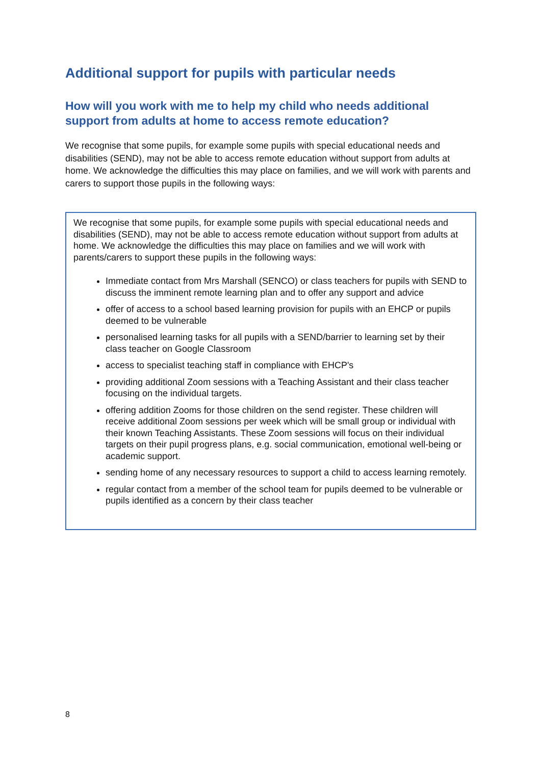Additional support for pupils with particular needs
How will you work with me to help my child who needs additional support from adults at home to access remote education?
We recognise that some pupils, for example some pupils with special educational needs and disabilities (SEND), may not be able to access remote education without support from adults at home. We acknowledge the difficulties this may place on families, and we will work with parents and carers to support those pupils in the following ways:
We recognise that some pupils, for example some pupils with special educational needs and disabilities (SEND), may not be able to access remote education without support from adults at home. We acknowledge the difficulties this may place on families and we will work with parents/carers to support these pupils in the following ways:
Immediate contact from Mrs Marshall (SENCO) or class teachers for pupils with SEND to discuss the imminent remote learning plan and to offer any support and advice
offer of access to a school based learning provision for pupils with an EHCP or pupils deemed to be vulnerable
personalised learning tasks for all pupils with a SEND/barrier to learning set by their class teacher on Google Classroom
access to specialist teaching staff in compliance with EHCP's
providing additional Zoom sessions with a Teaching Assistant and their class teacher focusing on the individual targets.
offering addition Zooms for those children on the send register. These children will receive additional Zoom sessions per week which will be small group or individual with their known Teaching Assistants. These Zoom sessions will focus on their individual targets on their pupil progress plans, e.g. social communication, emotional well-being or academic support.
sending home of any necessary resources to support a child to access learning remotely.
regular contact from a member of the school team for pupils deemed to be vulnerable or pupils identified as a concern by their class teacher
8